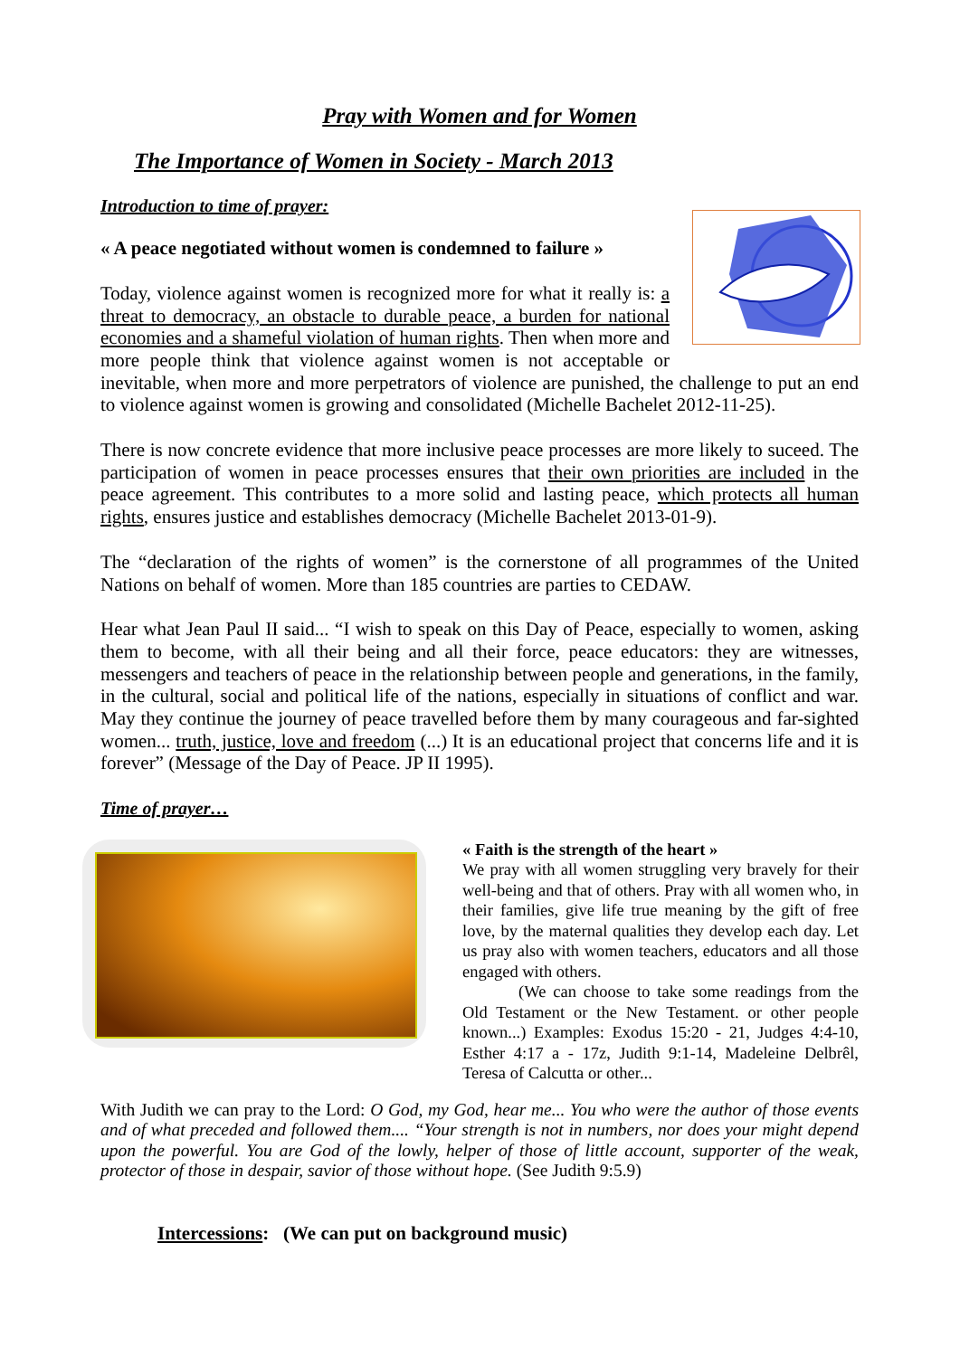Pray with Women and for Women
The Importance of Women in Society - March 2013
Introduction to time of prayer:
« A peace negotiated without women is condemned to failure »
Today, violence against women is recognized more for what it really is: a threat to democracy, an obstacle to durable peace, a burden for national economies and a shameful violation of human rights. Then when more and more people think that violence against women is not acceptable or inevitable, when more and more perpetrators of violence are punished, the challenge to put an end to violence against women is growing and consolidated (Michelle Bachelet 2012-11-25).
There is now concrete evidence that more inclusive peace processes are more likely to suceed. The participation of women in peace processes ensures that their own priorities are included in the peace agreement. This contributes to a more solid and lasting peace, which protects all human rights, ensures justice and establishes democracy (Michelle Bachelet 2013-01-9).
The “declaration of the rights of women” is the cornerstone of all programmes of the United Nations on behalf of women. More than 185 countries are parties to CEDAW.
Hear what Jean Paul II said... “I wish to speak on this Day of Peace, especially to women, asking them to become, with all their being and all their force, peace educators: they are witnesses, messengers and teachers of peace in the relationship between people and generations, in the family, in the cultural, social and political life of the nations, especially in situations of conflict and war. May they continue the journey of peace travelled before them by many courageous and far-sighted women... truth, justice, love and freedom (...) It is an educational project that concerns life and it is forever” (Message of the Day of Peace. JP II 1995).
Time of prayer…
« Faith is the strength of the heart »
We pray with all women struggling very bravely for their well-being and that of others. Pray with all women who, in their families, give life true meaning by the gift of free love, by the maternal qualities they develop each day. Let us pray also with women teachers, educators and all those engaged with others.
(We can choose to take some readings from the Old Testament or the New Testament. or other people known...) Examples: Exodus 15:20 - 21, Judges 4:4-10, Esther 4:17 a - 17z, Judith 9:1-14, Madeleine Delbrêl, Teresa of Calcutta or other...
With Judith we can pray to the Lord: O God, my God, hear me... You who were the author of those events and of what preceded and followed them.... “Your strength is not in numbers, nor does your might depend upon the powerful. You are God of the lowly, helper of those of little account, supporter of the weak, protector of those in despair, savior of those without hope. (See Judith 9:5.9)
Intercessions: (We can put on background music)